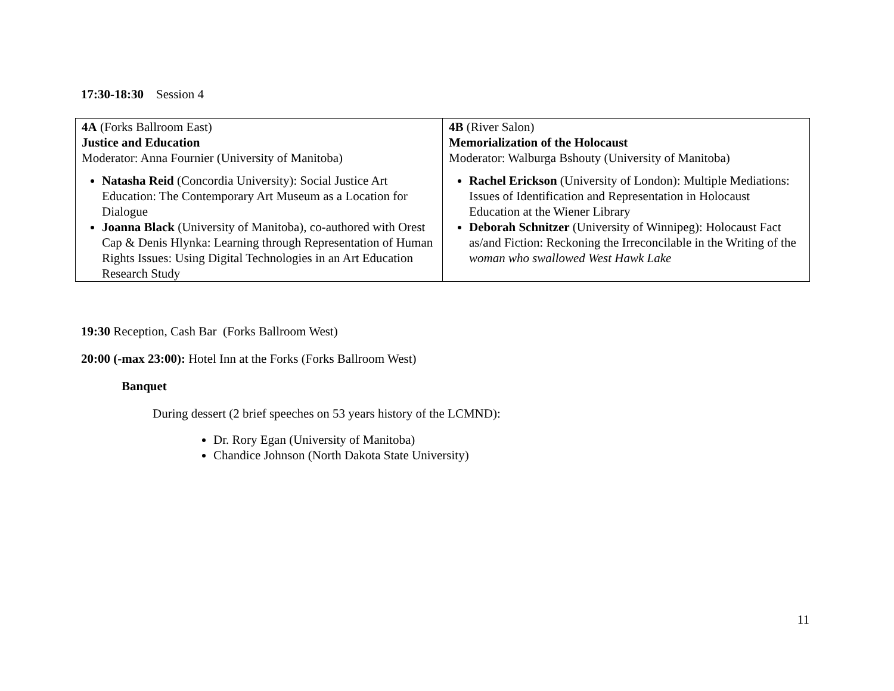17:30-18:30 Session 4
| 4A (Forks Ballroom East) Justice and Education Moderator: Anna Fournier (University of Manitoba) Natasha Reid (Concordia University): Social Justice Art Education: The Contemporary Art Museum as a Location for Dialogue Joanna Black (University of Manitoba), co-authored with Orest Cap & Denis Hlynka: Learning through Representation of Human Rights Issues: Using Digital Technologies in an Art Education Research Study | 4B (River Salon) Memorialization of the Holocaust Moderator: Walburga Bshouty (University of Manitoba) Rachel Erickson (University of London): Multiple Mediations: Issues of Identification and Representation in Holocaust Education at the Wiener Library Deborah Schnitzer (University of Winnipeg): Holocaust Fact as/and Fiction: Reckoning the Irreconcilable in the Writing of the woman who swallowed West Hawk Lake |
19:30 Reception, Cash Bar (Forks Ballroom West)
20:00 (-max 23:00): Hotel Inn at the Forks (Forks Ballroom West)
Banquet
During dessert (2 brief speeches on 53 years history of the LCMND):
Dr. Rory Egan (University of Manitoba)
Chandice Johnson (North Dakota State University)
11